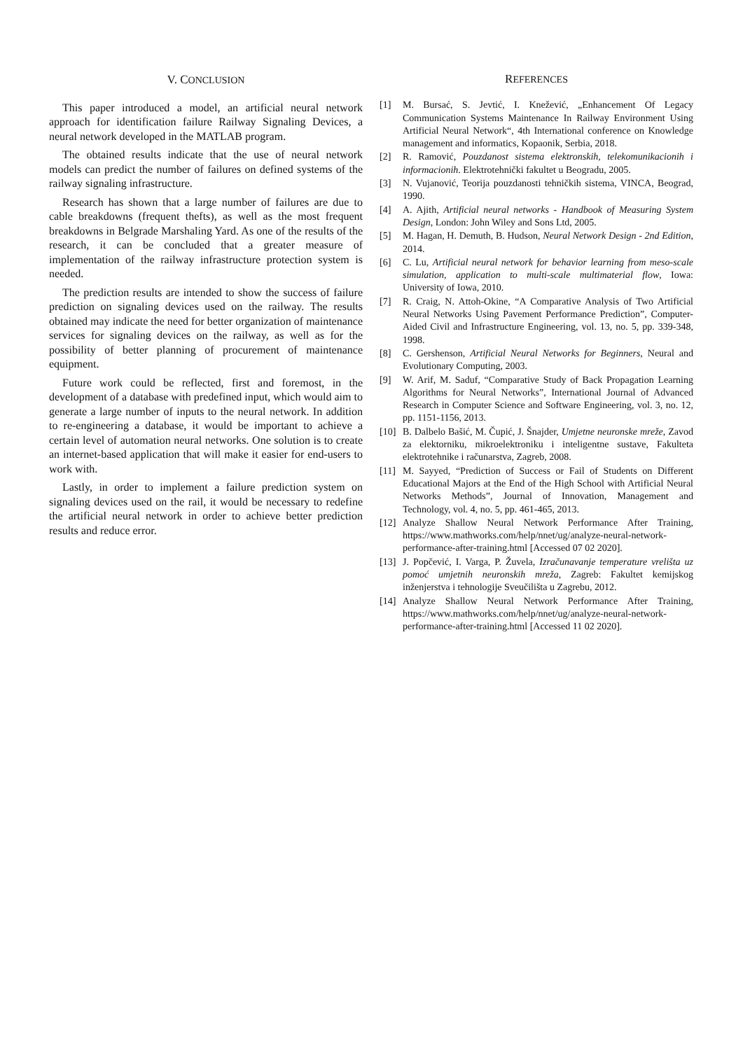V. CONCLUSION
This paper introduced a model, an artificial neural network approach for identification failure Railway Signaling Devices, a neural network developed in the MATLAB program.
The obtained results indicate that the use of neural network models can predict the number of failures on defined systems of the railway signaling infrastructure.
Research has shown that a large number of failures are due to cable breakdowns (frequent thefts), as well as the most frequent breakdowns in Belgrade Marshaling Yard. As one of the results of the research, it can be concluded that a greater measure of implementation of the railway infrastructure protection system is needed.
The prediction results are intended to show the success of failure prediction on signaling devices used on the railway. The results obtained may indicate the need for better organization of maintenance services for signaling devices on the railway, as well as for the possibility of better planning of procurement of maintenance equipment.
Future work could be reflected, first and foremost, in the development of a database with predefined input, which would aim to generate a large number of inputs to the neural network. In addition to re-engineering a database, it would be important to achieve a certain level of automation neural networks. One solution is to create an internet-based application that will make it easier for end-users to work with.
Lastly, in order to implement a failure prediction system on signaling devices used on the rail, it would be necessary to redefine the artificial neural network in order to achieve better prediction results and reduce error.
REFERENCES
[1] M. Bursać, S. Jevtić, I. Knežević, „Enhancement Of Legacy Communication Systems Maintenance In Railway Environment Using Artificial Neural Network“, 4th International conference on Knowledge management and informatics, Kopaonik, Serbia, 2018.
[2] R. Ramović, Pouzdanost sistema elektronskih, telekomunikacionih i informacionih. Elektrotehnički fakultet u Beogradu, 2005.
[3] N. Vujanović, Teorija pouzdanosti tehničkih sistema, VINCA, Beograd, 1990.
[4] A. Ajith, Artificial neural networks - Handbook of Measuring System Design, London: John Wiley and Sons Ltd, 2005.
[5] M. Hagan, H. Demuth, B. Hudson, Neural Network Design - 2nd Edition, 2014.
[6] C. Lu, Artificial neural network for behavior learning from meso-scale simulation, application to multi-scale multimaterial flow, Iowa: University of Iowa, 2010.
[7] R. Craig, N. Attoh-Okine, “A Comparative Analysis of Two Artificial Neural Networks Using Pavement Performance Prediction”, Computer-Aided Civil and Infrastructure Engineering, vol. 13, no. 5, pp. 339-348, 1998.
[8] C. Gershenson, Artificial Neural Networks for Beginners, Neural and Evolutionary Computing, 2003.
[9] W. Arif, M. Saduf, “Comparative Study of Back Propagation Learning Algorithms for Neural Networks”, International Journal of Advanced Research in Computer Science and Software Engineering, vol. 3, no. 12, pp. 1151-1156, 2013.
[10] B. Dalbelo Bašić, M. Čupić, J. Šnajder, Umjetne neuronske mreže, Zavod za elektorniku, mikroelektroniku i inteligentne sustave, Fakulteta elektrotehnike i računarstva, Zagreb, 2008.
[11] M. Sayyed, “Prediction of Success or Fail of Students on Different Educational Majors at the End of the High School with Artificial Neural Networks Methods”, Journal of Innovation, Management and Technology, vol. 4, no. 5, pp. 461-465, 2013.
[12] Analyze Shallow Neural Network Performance After Training, https://www.mathworks.com/help/nnet/ug/analyze-neural-network-performance-after-training.html [Accessed 07 02 2020].
[13] J. Popčević, I. Varga, P. Žuvela, Izračunavanje temperature vrelišta uz pomoć umjetnih neuronskih mreža, Zagreb: Fakultet kemijskog inženjerstva i tehnologije Sveučilišta u Zagrebu, 2012.
[14] Analyze Shallow Neural Network Performance After Training, https://www.mathworks.com/help/nnet/ug/analyze-neural-network-performance-after-training.html [Accessed 11 02 2020].